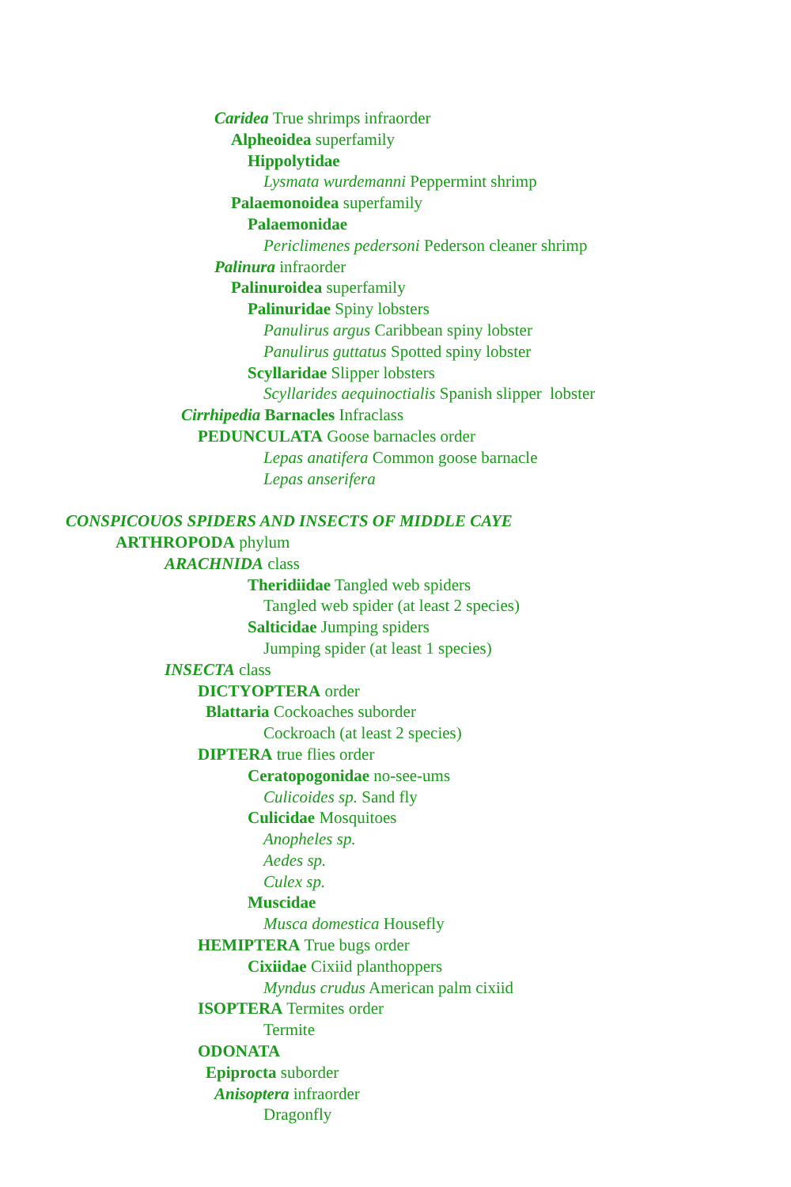Caridea True shrimps infraorder
Alpheoidea superfamily
Hippolytidae
Lysmata wurdemanni Peppermint shrimp
Palaemonoidea superfamily
Palaemonidae
Periclimenes pedersoni Pederson cleaner shrimp
Palinura infraorder
Palinuroidea superfamily
Palinuridae Spiny lobsters
Panulirus argus Caribbean spiny lobster
Panulirus guttatus Spotted spiny lobster
Scyllaridae Slipper lobsters
Scyllarides aequinoctialis Spanish slipper lobster
Cirrhipedia Barnacles Infraclass
PEDUNCULATA Goose barnacles order
Lepas anatifera Common goose barnacle
Lepas anserifera
CONSPICOUOS SPIDERS AND INSECTS OF MIDDLE CAYE
ARTHROPODA phylum
ARACHNIDA class
Theridiidae Tangled web spiders
Tangled web spider (at least 2 species)
Salticidae Jumping spiders
Jumping spider (at least 1 species)
INSECTA class
DICTYOPTERA order
Blattaria Cockoaches suborder
Cockroach (at least 2 species)
DIPTERA true flies order
Ceratopogonidae no-see-ums
Culicoides sp. Sand fly
Culicidae Mosquitoes
Anopheles sp.
Aedes sp.
Culex sp.
Muscidae
Musca domestica Housefly
HEMIPTERA True bugs order
Cixiidae Cixiid planthoppers
Myndus crudus American palm cixiid
ISOPTERA Termites order
Termite
ODONATA
Epiprocta suborder
Anisoptera infraorder
Dragonfly